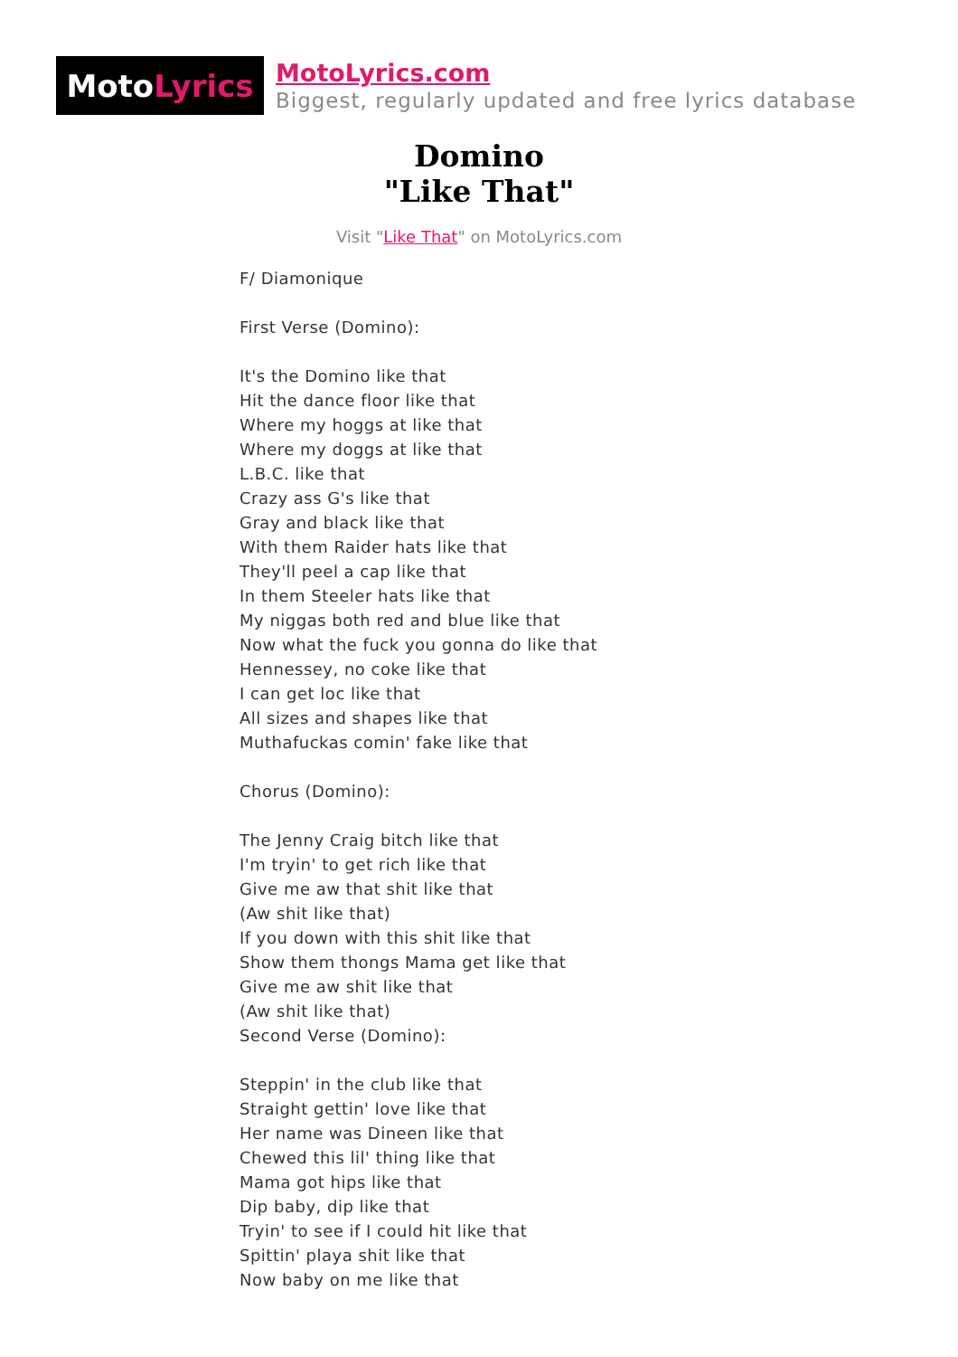Moto Lyrics
MotoLyrics.com
Biggest, regularly updated and free lyrics database
Domino
"Like That"
Visit "Like That" on MotoLyrics.com
F/ Diamonique First Verse (Domino): It's the Domino like that Hit the dance floor like that Where my hoggs at like that Where my doggs at like that L.B.C. like that Crazy ass G's like that Gray and black like that With them Raider hats like that They'll peel a cap like that In them Steeler hats like that My niggas both red and blue like that Now what the fuck you gonna do like that Hennessey, no coke like that I can get loc like that All sizes and shapes like that Muthafuckas comin' fake like that Chorus (Domino): The Jenny Craig bitch like that I'm tryin' to get rich like that Give me aw that shit like that (Aw shit like that) If you down with this shit like that Show them thongs Mama get like that Give me aw shit like that (Aw shit like that) Second Verse (Domino): Steppin' in the club like that Straight gettin' love like that Her name was Dineen like that Chewed this lil' thing like that Mama got hips like that Dip baby, dip like that Tryin' to see if I could hit like that Spittin' playa shit like that Now baby on me like that